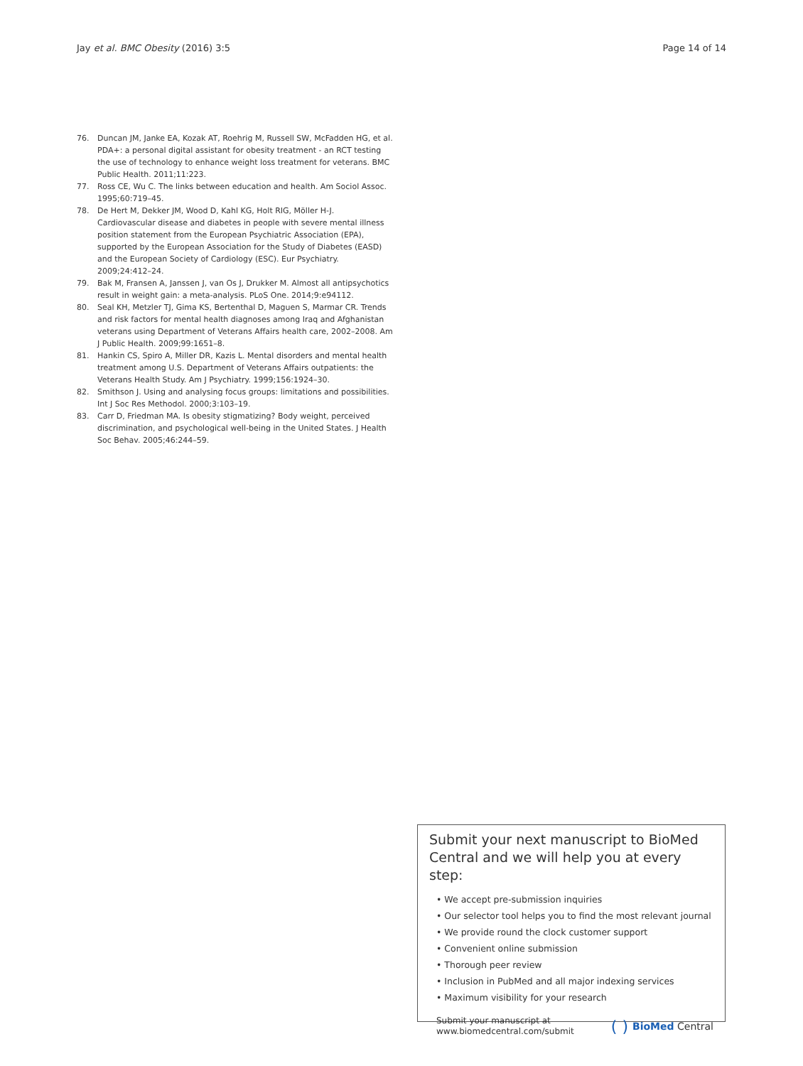Jay et al. BMC Obesity (2016) 3:5 Page 14 of 14
76. Duncan JM, Janke EA, Kozak AT, Roehrig M, Russell SW, McFadden HG, et al. PDA+: a personal digital assistant for obesity treatment - an RCT testing the use of technology to enhance weight loss treatment for veterans. BMC Public Health. 2011;11:223.
77. Ross CE, Wu C. The links between education and health. Am Sociol Assoc. 1995;60:719–45.
78. De Hert M, Dekker JM, Wood D, Kahl KG, Holt RIG, Möller H-J. Cardiovascular disease and diabetes in people with severe mental illness position statement from the European Psychiatric Association (EPA), supported by the European Association for the Study of Diabetes (EASD) and the European Society of Cardiology (ESC). Eur Psychiatry. 2009;24:412–24.
79. Bak M, Fransen A, Janssen J, van Os J, Drukker M. Almost all antipsychotics result in weight gain: a meta-analysis. PLoS One. 2014;9:e94112.
80. Seal KH, Metzler TJ, Gima KS, Bertenthal D, Maguen S, Marmar CR. Trends and risk factors for mental health diagnoses among Iraq and Afghanistan veterans using Department of Veterans Affairs health care, 2002–2008. Am J Public Health. 2009;99:1651–8.
81. Hankin CS, Spiro A, Miller DR, Kazis L. Mental disorders and mental health treatment among U.S. Department of Veterans Affairs outpatients: the Veterans Health Study. Am J Psychiatry. 1999;156:1924–30.
82. Smithson J. Using and analysing focus groups: limitations and possibilities. Int J Soc Res Methodol. 2000;3:103–19.
83. Carr D, Friedman MA. Is obesity stigmatizing? Body weight, perceived discrimination, and psychological well-being in the United States. J Health Soc Behav. 2005;46:244–59.
Submit your next manuscript to BioMed Central and we will help you at every step:
• We accept pre-submission inquiries
• Our selector tool helps you to find the most relevant journal
• We provide round the clock customer support
• Convenient online submission
• Thorough peer review
• Inclusion in PubMed and all major indexing services
• Maximum visibility for your research
Submit your manuscript at
www.biomedcentral.com/submit ( ) BioMed Central